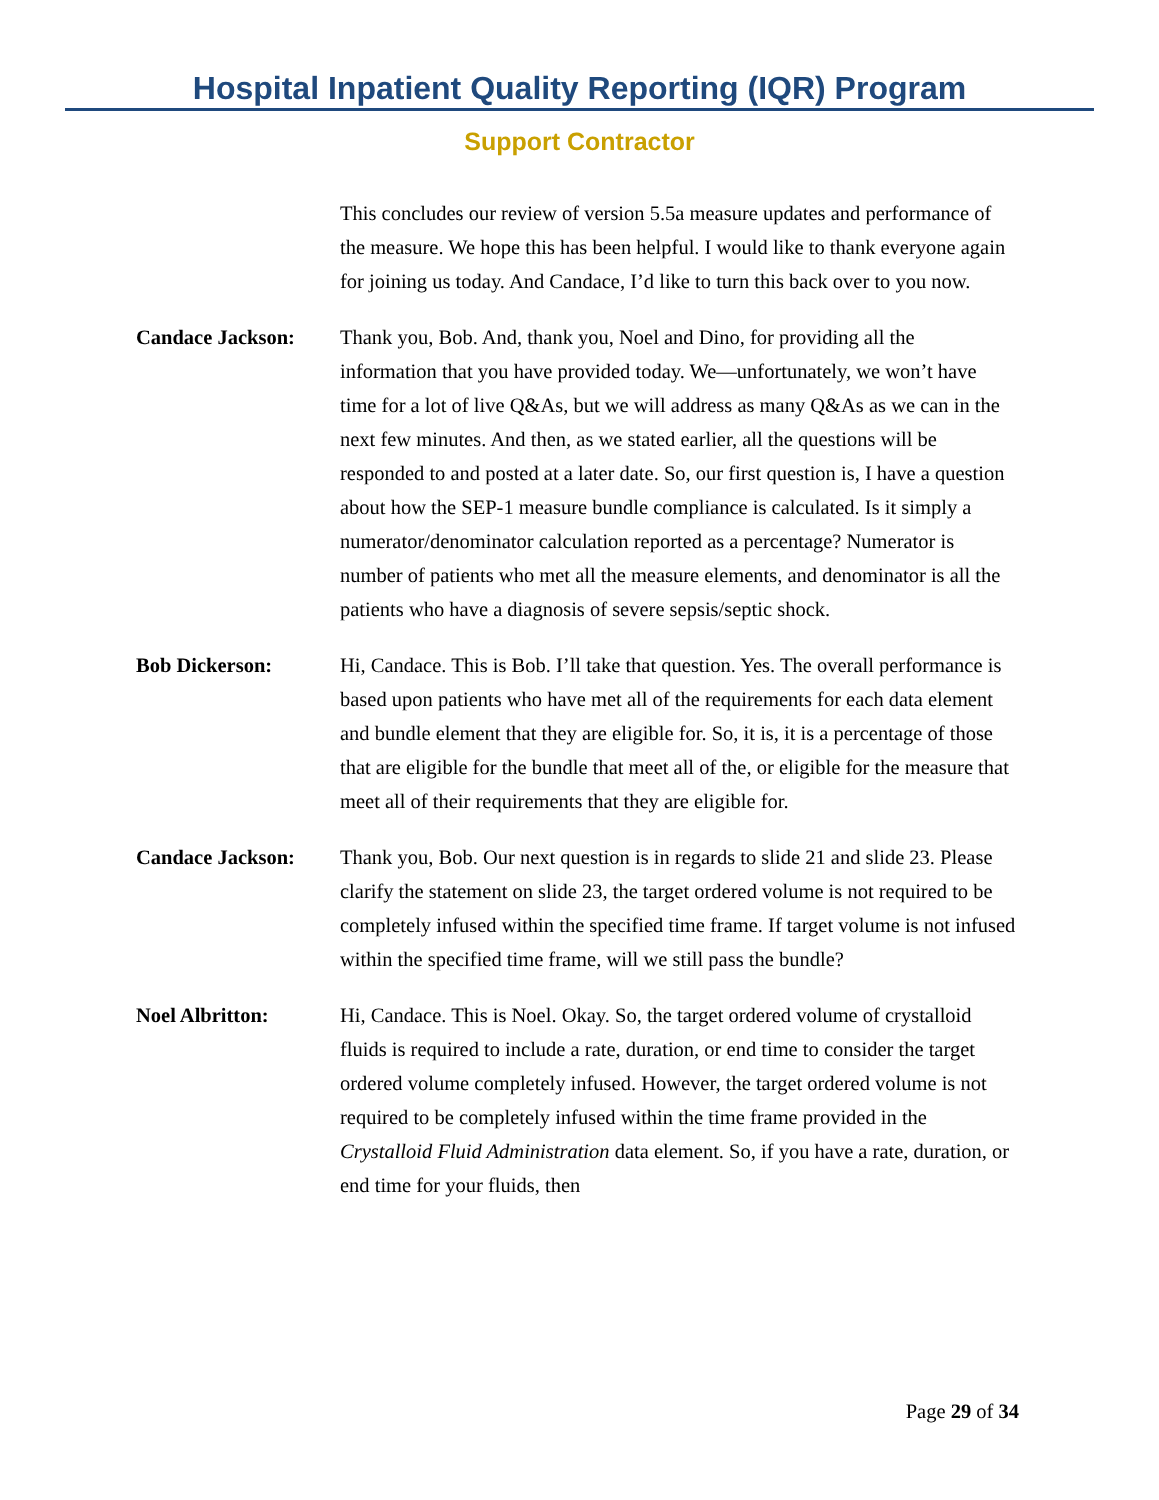Hospital Inpatient Quality Reporting (IQR) Program
Support Contractor
This concludes our review of version 5.5a measure updates and performance of the measure. We hope this has been helpful. I would like to thank everyone again for joining us today. And Candace, I’d like to turn this back over to you now.
Candace Jackson: Thank you, Bob. And, thank you, Noel and Dino, for providing all the information that you have provided today. We—unfortunately, we won’t have time for a lot of live Q&As, but we will address as many Q&As as we can in the next few minutes. And then, as we stated earlier, all the questions will be responded to and posted at a later date. So, our first question is, I have a question about how the SEP-1 measure bundle compliance is calculated. Is it simply a numerator/denominator calculation reported as a percentage? Numerator is number of patients who met all the measure elements, and denominator is all the patients who have a diagnosis of severe sepsis/septic shock.
Bob Dickerson: Hi, Candace. This is Bob. I’ll take that question. Yes. The overall performance is based upon patients who have met all of the requirements for each data element and bundle element that they are eligible for. So, it is, it is a percentage of those that are eligible for the bundle that meet all of the, or eligible for the measure that meet all of their requirements that they are eligible for.
Candace Jackson: Thank you, Bob. Our next question is in regards to slide 21 and slide 23. Please clarify the statement on slide 23, the target ordered volume is not required to be completely infused within the specified time frame. If target volume is not infused within the specified time frame, will we still pass the bundle?
Noel Albritton: Hi, Candace. This is Noel. Okay. So, the target ordered volume of crystalloid fluids is required to include a rate, duration, or end time to consider the target ordered volume completely infused. However, the target ordered volume is not required to be completely infused within the time frame provided in the Crystalloid Fluid Administration data element. So, if you have a rate, duration, or end time for your fluids, then
Page 29 of 34